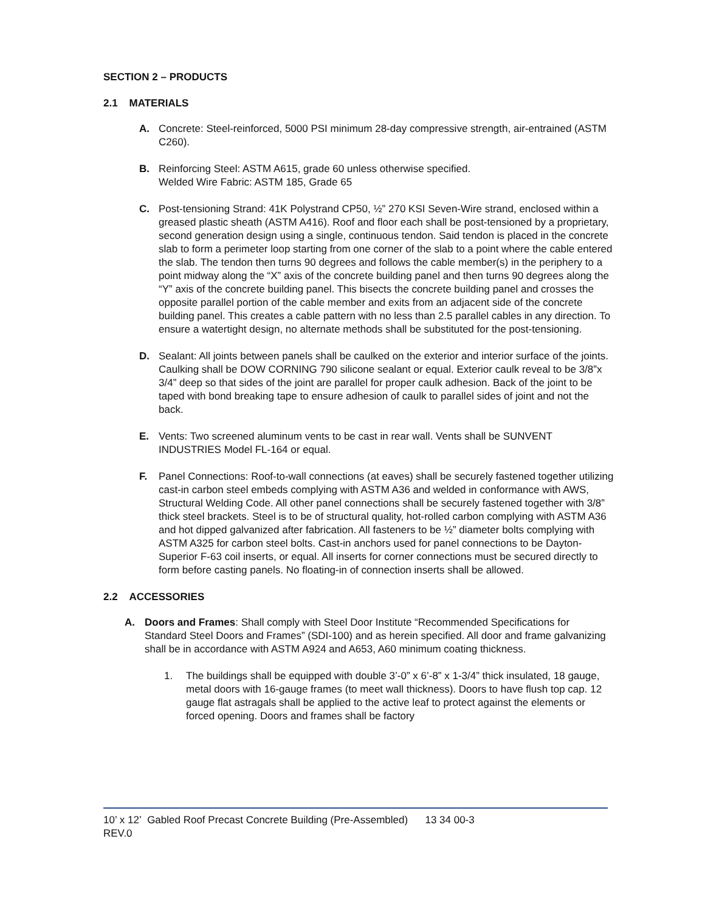SECTION 2 – PRODUCTS
2.1 MATERIALS
A. Concrete: Steel-reinforced, 5000 PSI minimum 28-day compressive strength, air-entrained (ASTM C260).
B. Reinforcing Steel: ASTM A615, grade 60 unless otherwise specified.
Welded Wire Fabric: ASTM 185, Grade 65
C. Post-tensioning Strand: 41K Polystrand CP50, ½” 270 KSI Seven-Wire strand, enclosed within a greased plastic sheath (ASTM A416). Roof and floor each shall be post-tensioned by a proprietary, second generation design using a single, continuous tendon. Said tendon is placed in the concrete slab to form a perimeter loop starting from one corner of the slab to a point where the cable entered the slab. The tendon then turns 90 degrees and follows the cable member(s) in the periphery to a point midway along the “X” axis of the concrete building panel and then turns 90 degrees along the “Y” axis of the concrete building panel. This bisects the concrete building panel and crosses the opposite parallel portion of the cable member and exits from an adjacent side of the concrete building panel. This creates a cable pattern with no less than 2.5 parallel cables in any direction. To ensure a watertight design, no alternate methods shall be substituted for the post-tensioning.
D. Sealant: All joints between panels shall be caulked on the exterior and interior surface of the joints. Caulking shall be DOW CORNING 790 silicone sealant or equal. Exterior caulk reveal to be 3/8”x 3/4” deep so that sides of the joint are parallel for proper caulk adhesion. Back of the joint to be taped with bond breaking tape to ensure adhesion of caulk to parallel sides of joint and not the back.
E. Vents: Two screened aluminum vents to be cast in rear wall. Vents shall be SUNVENT INDUSTRIES Model FL-164 or equal.
F. Panel Connections: Roof-to-wall connections (at eaves) shall be securely fastened together utilizing cast-in carbon steel embeds complying with ASTM A36 and welded in conformance with AWS, Structural Welding Code. All other panel connections shall be securely fastened together with 3/8” thick steel brackets. Steel is to be of structural quality, hot-rolled carbon complying with ASTM A36 and hot dipped galvanized after fabrication. All fasteners to be ½” diameter bolts complying with ASTM A325 for carbon steel bolts. Cast-in anchors used for panel connections to be Dayton-Superior F-63 coil inserts, or equal. All inserts for corner connections must be secured directly to form before casting panels. No floating-in of connection inserts shall be allowed.
2.2 ACCESSORIES
A. Doors and Frames: Shall comply with Steel Door Institute “Recommended Specifications for Standard Steel Doors and Frames” (SDI-100) and as herein specified. All door and frame galvanizing shall be in accordance with ASTM A924 and A653, A60 minimum coating thickness.
1. The buildings shall be equipped with double 3’-0” x 6’-8” x 1-3/4” thick insulated, 18 gauge, metal doors with 16-gauge frames (to meet wall thickness). Doors to have flush top cap. 12 gauge flat astragals shall be applied to the active leaf to protect against the elements or forced opening. Doors and frames shall be factory
10’ x 12’ Gabled Roof Precast Concrete Building (Pre-Assembled) 13 34 00-3
REV.0